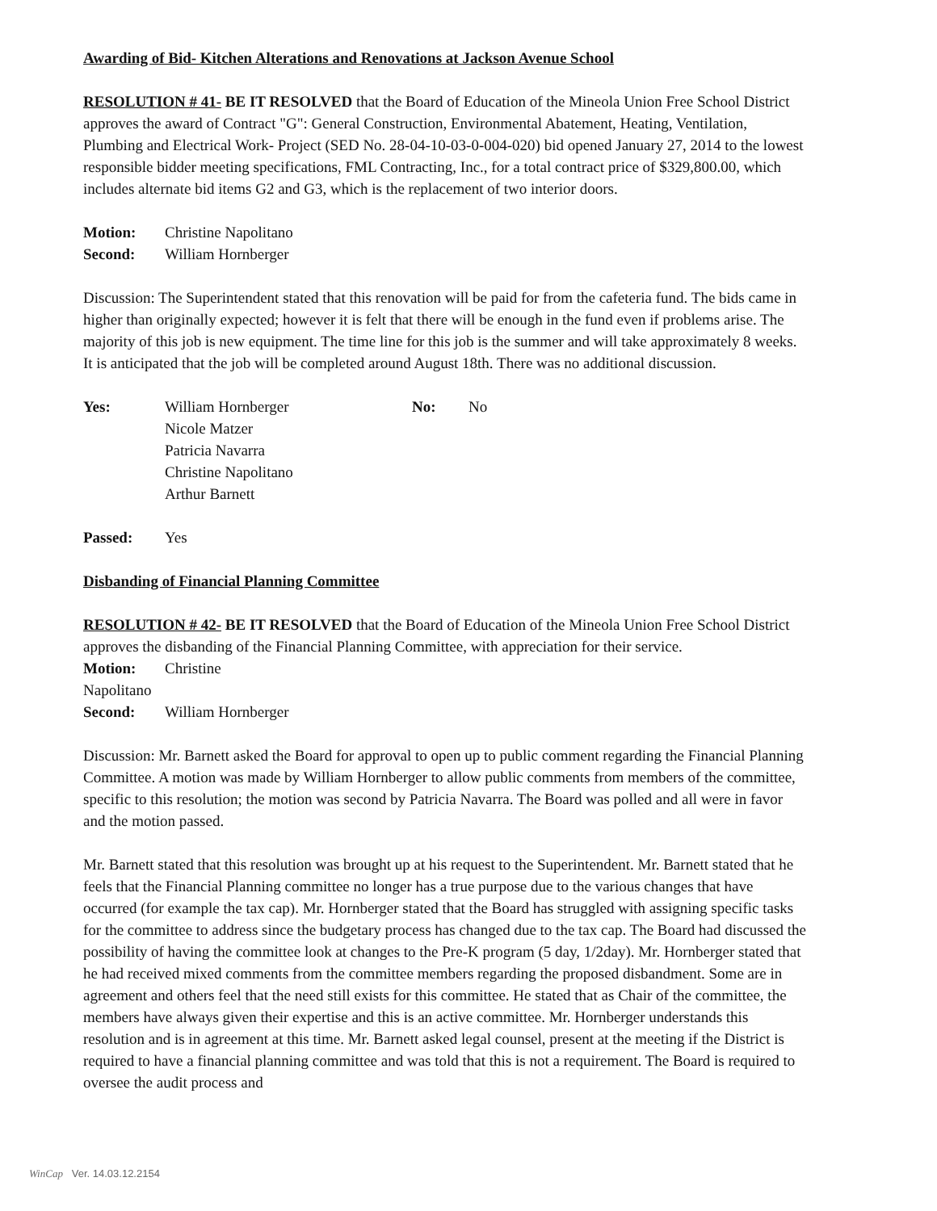Awarding of Bid- Kitchen Alterations and Renovations at Jackson Avenue School
RESOLUTION # 41- BE IT RESOLVED that the Board of Education of the Mineola Union Free School District approves the award of Contract "G": General Construction, Environmental Abatement, Heating, Ventilation, Plumbing and Electrical Work- Project (SED No. 28-04-10-03-0-004-020) bid opened January 27, 2014 to the lowest responsible bidder meeting specifications, FML Contracting, Inc., for a total contract price of $329,800.00, which includes alternate bid items G2 and G3, which is the replacement of two interior doors.
Motion: Christine Napolitano
Second: William Hornberger
Discussion: The Superintendent stated that this renovation will be paid for from the cafeteria fund. The bids came in higher than originally expected; however it is felt that there will be enough in the fund even if problems arise. The majority of this job is new equipment. The time line for this job is the summer and will take approximately 8 weeks. It is anticipated that the job will be completed around August 18th. There was no additional discussion.
Yes: William Hornberger
Nicole Matzer
Patricia Navarra
Christine Napolitano
Arthur Barnett No: No
Passed: Yes
Disbanding of Financial Planning Committee
RESOLUTION # 42- BE IT RESOLVED that the Board of Education of the Mineola Union Free School District approves the disbanding of the Financial Planning Committee, with appreciation for their service.
Motion: Christine
Napolitano
Second: William Hornberger
Discussion: Mr. Barnett asked the Board for approval to open up to public comment regarding the Financial Planning Committee. A motion was made by William Hornberger to allow public comments from members of the committee, specific to this resolution; the motion was second by Patricia Navarra. The Board was polled and all were in favor and the motion passed.
Mr. Barnett stated that this resolution was brought up at his request to the Superintendent. Mr. Barnett stated that he feels that the Financial Planning committee no longer has a true purpose due to the various changes that have occurred (for example the tax cap). Mr. Hornberger stated that the Board has struggled with assigning specific tasks for the committee to address since the budgetary process has changed due to the tax cap. The Board had discussed the possibility of having the committee look at changes to the Pre-K program (5 day, 1/2day). Mr. Hornberger stated that he had received mixed comments from the committee members regarding the proposed disbandment. Some are in agreement and others feel that the need still exists for this committee. He stated that as Chair of the committee, the members have always given their expertise and this is an active committee. Mr. Hornberger understands this resolution and is in agreement at this time. Mr. Barnett asked legal counsel, present at the meeting if the District is required to have a financial planning committee and was told that this is not a requirement. The Board is required to oversee the audit process and
WinCap Ver. 14.03.12.2154